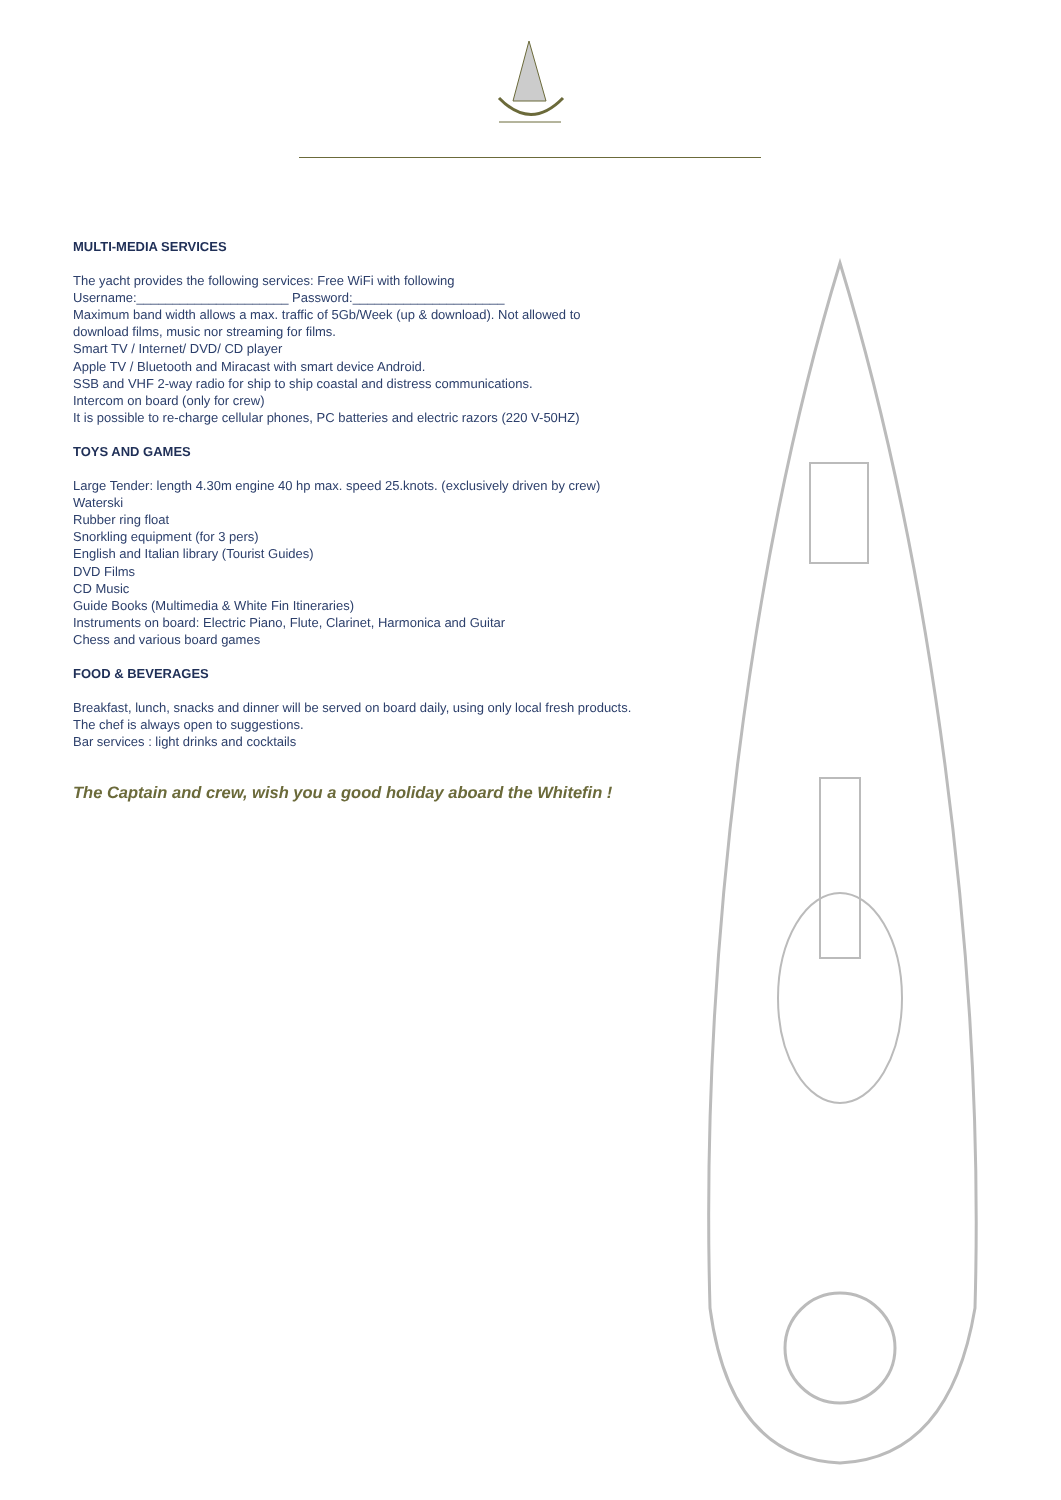MULTI-MEDIA SERVICES
The yacht provides the following services: Free WiFi with following
Username:_____________________ Password:_____________________
Maximum band width allows a max. traffic of 5Gb/Week (up & download). Not allowed to download films, music nor streaming for films.
Smart TV / Internet/ DVD/ CD player
Apple TV / Bluetooth and Miracast with smart device Android.
SSB and VHF 2-way radio for ship to ship coastal and distress communications.
Intercom on board (only for crew)
It is possible to re-charge cellular phones, PC batteries and electric razors (220 V-50HZ)
TOYS AND GAMES
Large Tender: length 4.30m engine 40 hp max. speed 25.knots. (exclusively driven by crew)
Waterski
Rubber ring float
Snorkling equipment (for 3 pers)
English and Italian library (Tourist Guides)
DVD Films
CD Music
Guide Books (Multimedia & White Fin Itineraries)
Instruments on board: Electric Piano, Flute, Clarinet, Harmonica and Guitar
Chess and various board games
FOOD & BEVERAGES
Breakfast, lunch, snacks and dinner will be served on board daily, using only local fresh products.
The chef is always open to suggestions.
Bar services : light drinks and cocktails
The Captain and crew, wish you a good holiday aboard the Whitefin !